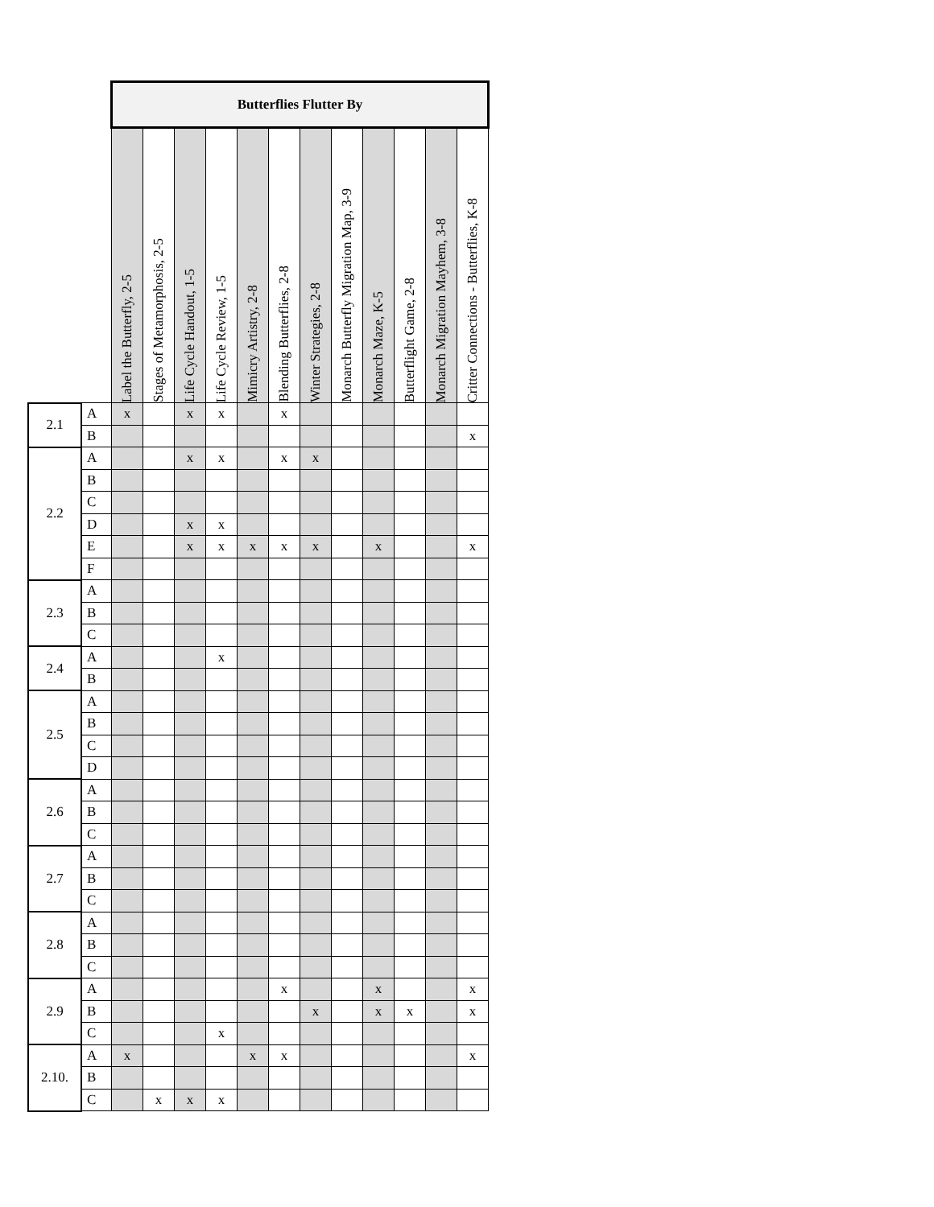| | | Butterflies Flutter By | | | | | | | | | | | |
| | | Label the Butterfly, 2-5 | Stages of Metamorphosis, 2-5 | Life Cycle Handout, 1-5 | Life Cycle Review, 1-5 | Mimicry Artistry, 2-8 | Blending Butterflies, 2-8 | Winter Strategies, 2-8 | Monarch Butterfly Migration Map, 3-9 | Monarch Maze, K-5 | Butterflight Game, 2-8 | Monarch Migration Mayhem, 3-8 | Critter Connections - Butterflies, K-8 |
| 2.1 | A | x | | x | x | | x | | | | | | |
| | B | | | | | | | | | | | | x |
| 2.2 | A | | | x | x | | x | x | | | | | |
| | B | | | | | | | | | | | | |
| | C | | | | | | | | | | | | |
| | D | | | x | x | | | | | | | | |
| | E | | | x | x | x | x | x | | x | | | x |
| | F | | | | | | | | | | | | |
| 2.3 | A | | | | | | | | | | | | |
| | B | | | | | | | | | | | | |
| | C | | | | | | | | | | | | |
| 2.4 | A | | | | x | | | | | | | | |
| | B | | | | | | | | | | | | |
| 2.5 | A | | | | | | | | | | | | |
| | B | | | | | | | | | | | | |
| | C | | | | | | | | | | | | |
| | D | | | | | | | | | | | | |
| 2.6 | A | | | | | | | | | | | | |
| | B | | | | | | | | | | | | |
| | C | | | | | | | | | | | | |
| 2.7 | A | | | | | | | | | | | | |
| | B | | | | | | | | | | | | |
| | C | | | | | | | | | | | | |
| 2.8 | A | | | | | | | | | | | | |
| | B | | | | | | | | | | | | |
| | C | | | | | | | | | | | | |
| 2.9 | A | | | | | | x | | | x | | | x |
| | B | | | | | | | x | | x | x | | x |
| | C | | | | x | | | | | | | | |
| 2.10. | A | x | | | | x | x | | | | | | x |
| | B | | | | | | | | | | | | |
| | C | | x | x | x | | | | | | | | |